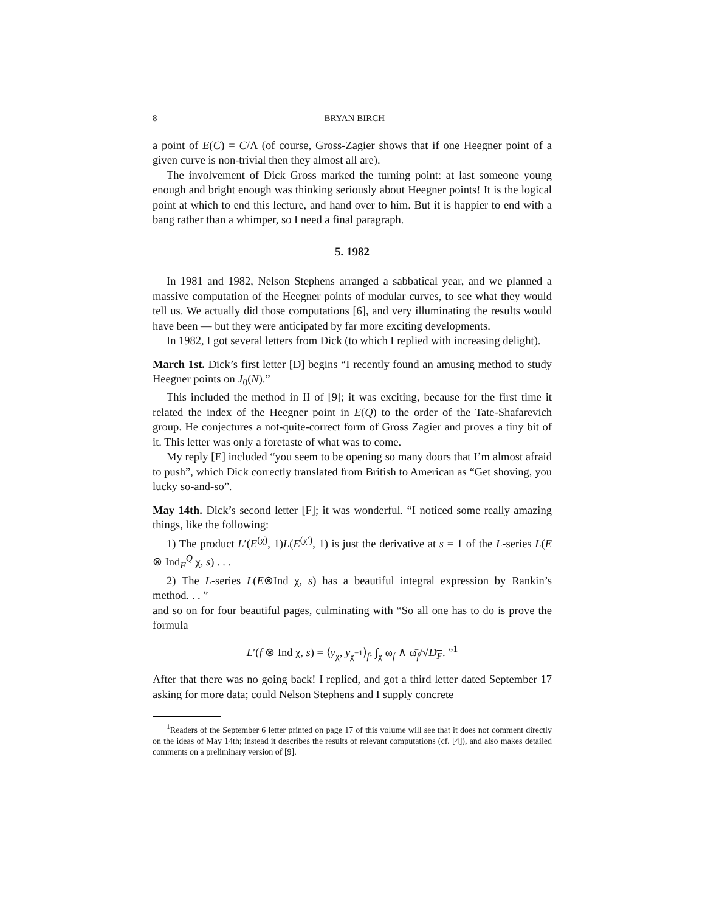8 BRYAN BIRCH
a point of E(C) = C/Λ (of course, Gross-Zagier shows that if one Heegner point of a given curve is non-trivial then they almost all are).
The involvement of Dick Gross marked the turning point: at last someone young enough and bright enough was thinking seriously about Heegner points! It is the logical point at which to end this lecture, and hand over to him. But it is happier to end with a bang rather than a whimper, so I need a final paragraph.
5. 1982
In 1981 and 1982, Nelson Stephens arranged a sabbatical year, and we planned a massive computation of the Heegner points of modular curves, to see what they would tell us. We actually did those computations [6], and very illuminating the results would have been — but they were anticipated by far more exciting developments.
In 1982, I got several letters from Dick (to which I replied with increasing delight).
March 1st. Dick’s first letter [D] begins “I recently found an amusing method to study Heegner points on J<sub>0</sub>(N).”
This included the method in II of [9]; it was exciting, because for the first time it related the index of the Heegner point in E(Q) to the order of the Tate-Shafarevich group. He conjectures a not-quite-correct form of Gross Zagier and proves a tiny bit of it. This letter was only a foretaste of what was to come.
My reply [E] included “you seem to be opening so many doors that I’m almost afraid to push”, which Dick correctly translated from British to American as “Get shoving, you lucky so-and-so”.
May 14th. Dick’s second letter [F]; it was wonderful. “I noticed some really amazing things, like the following:
1) The product L′(E<sup>(χ)</sup>, 1)L(E<sup>(χ′)</sup>, 1) is just the derivative at s = 1 of the L-series L(E ⊗ Ind<sub>F</sub><sup>Q</sup> χ, s) . . .
2) The L-series L(E⊗Ind χ, s) has a beautiful integral expression by Rankin’s method. . . ”
and so on for four beautiful pages, culminating with “So all one has to do is prove the formula
L′(f ⊗ Ind χ, s) = ⟨y<sub>χ</sub>, y<sub>χ<sup>−1</sup></sub>⟩<sub>f</sub>. ∫<sub>χ</sub> ω<sub>f</sub> ∧ ω̄<sub>f</sub>/√D<sub>F</sub>. ”<sup>1</sup>
After that there was no going back! I replied, and got a third letter dated September 17 asking for more data; could Nelson Stephens and I supply concrete
<sup>1</sup> Readers of the September 6 letter printed on page 17 of this volume will see that it does not comment directly on the ideas of May 14th; instead it describes the results of relevant computations (cf. [4]), and also makes detailed comments on a preliminary version of [9].